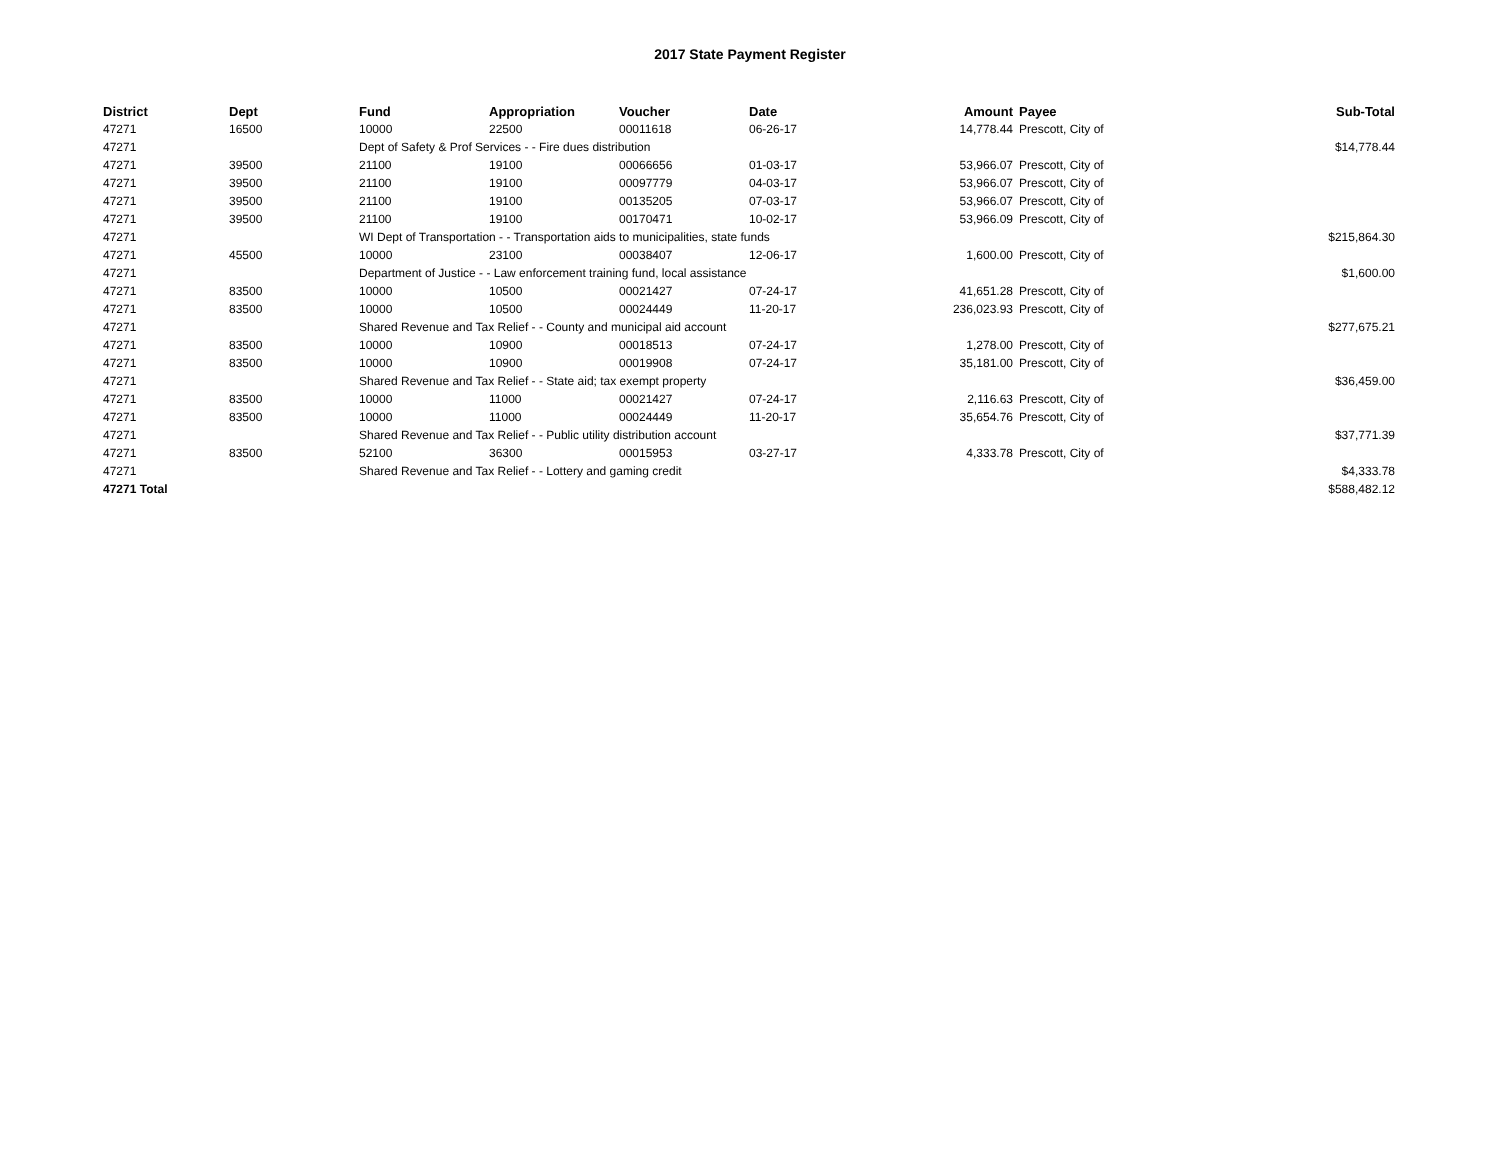2017 State Payment Register
| District | Dept | Fund | Appropriation | Voucher | Date | Amount | Payee | Sub-Total |
| --- | --- | --- | --- | --- | --- | --- | --- | --- |
| 47271 | 16500 | 10000 | 22500 | 00011618 | 06-26-17 | 14,778.44 | Prescott, City of | |
| 47271 | | Dept of Safety & Prof Services - - Fire dues distribution | | | | | | $14,778.44 |
| 47271 | 39500 | 21100 | 19100 | 00066656 | 01-03-17 | 53,966.07 | Prescott, City of | |
| 47271 | 39500 | 21100 | 19100 | 00097779 | 04-03-17 | 53,966.07 | Prescott, City of | |
| 47271 | 39500 | 21100 | 19100 | 00135205 | 07-03-17 | 53,966.07 | Prescott, City of | |
| 47271 | 39500 | 21100 | 19100 | 00170471 | 10-02-17 | 53,966.09 | Prescott, City of | |
| 47271 | | WI Dept of Transportation - - Transportation aids to municipalities, state funds | | | | | | $215,864.30 |
| 47271 | 45500 | 10000 | 23100 | 00038407 | 12-06-17 | 1,600.00 | Prescott, City of | |
| 47271 | | Department of Justice - - Law enforcement training fund, local assistance | | | | | | $1,600.00 |
| 47271 | 83500 | 10000 | 10500 | 00021427 | 07-24-17 | 41,651.28 | Prescott, City of | |
| 47271 | 83500 | 10000 | 10500 | 00024449 | 11-20-17 | 236,023.93 | Prescott, City of | |
| 47271 | | Shared Revenue and Tax Relief - - County and municipal aid account | | | | | | $277,675.21 |
| 47271 | 83500 | 10000 | 10900 | 00018513 | 07-24-17 | 1,278.00 | Prescott, City of | |
| 47271 | 83500 | 10000 | 10900 | 00019908 | 07-24-17 | 35,181.00 | Prescott, City of | |
| 47271 | | Shared Revenue and Tax Relief - - State aid; tax exempt property | | | | | | $36,459.00 |
| 47271 | 83500 | 10000 | 11000 | 00021427 | 07-24-17 | 2,116.63 | Prescott, City of | |
| 47271 | 83500 | 10000 | 11000 | 00024449 | 11-20-17 | 35,654.76 | Prescott, City of | |
| 47271 | | Shared Revenue and Tax Relief - - Public utility distribution account | | | | | | $37,771.39 |
| 47271 | 83500 | 52100 | 36300 | 00015953 | 03-27-17 | 4,333.78 | Prescott, City of | |
| 47271 | | Shared Revenue and Tax Relief - - Lottery and gaming credit | | | | | | $4,333.78 |
| 47271 Total | | | | | | | | $588,482.12 |